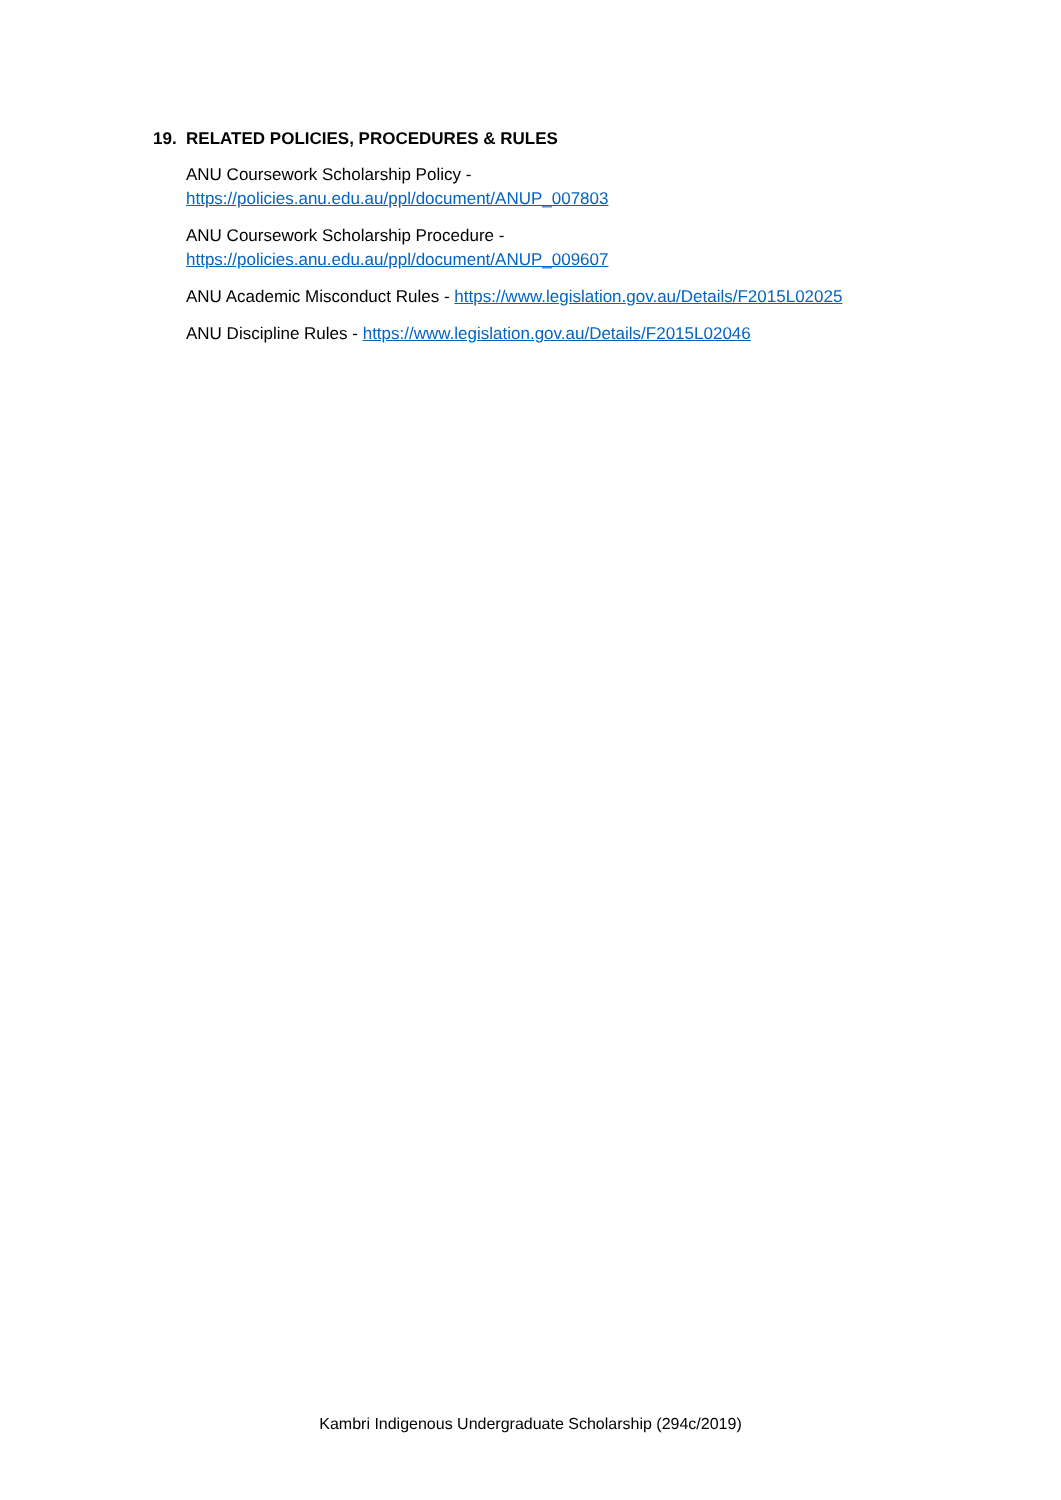19. RELATED POLICIES, PROCEDURES & RULES
ANU Coursework Scholarship Policy -
https://policies.anu.edu.au/ppl/document/ANUP_007803
ANU Coursework Scholarship Procedure -
https://policies.anu.edu.au/ppl/document/ANUP_009607
ANU Academic Misconduct Rules - https://www.legislation.gov.au/Details/F2015L02025
ANU Discipline Rules - https://www.legislation.gov.au/Details/F2015L02046
Kambri Indigenous Undergraduate Scholarship (294c/2019)